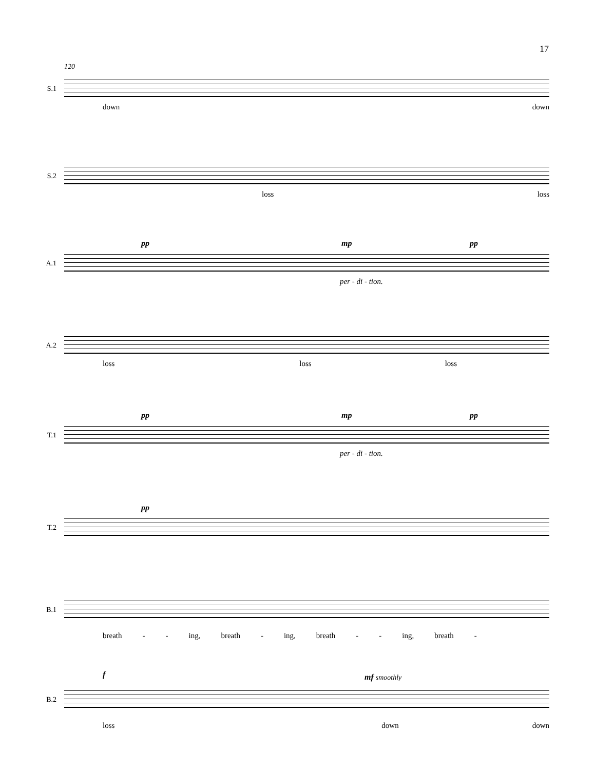17
120
S.1
down down
S.2
loss loss
pp mp pp
A.1
per - di - tion.
A.2
loss loss loss
pp mp pp
T.1
per - di - tion.
pp
T.2
B.1
breath - - ing, breath - ing, breath - - ing, breath -
f mf smoothly
B.2
loss down down